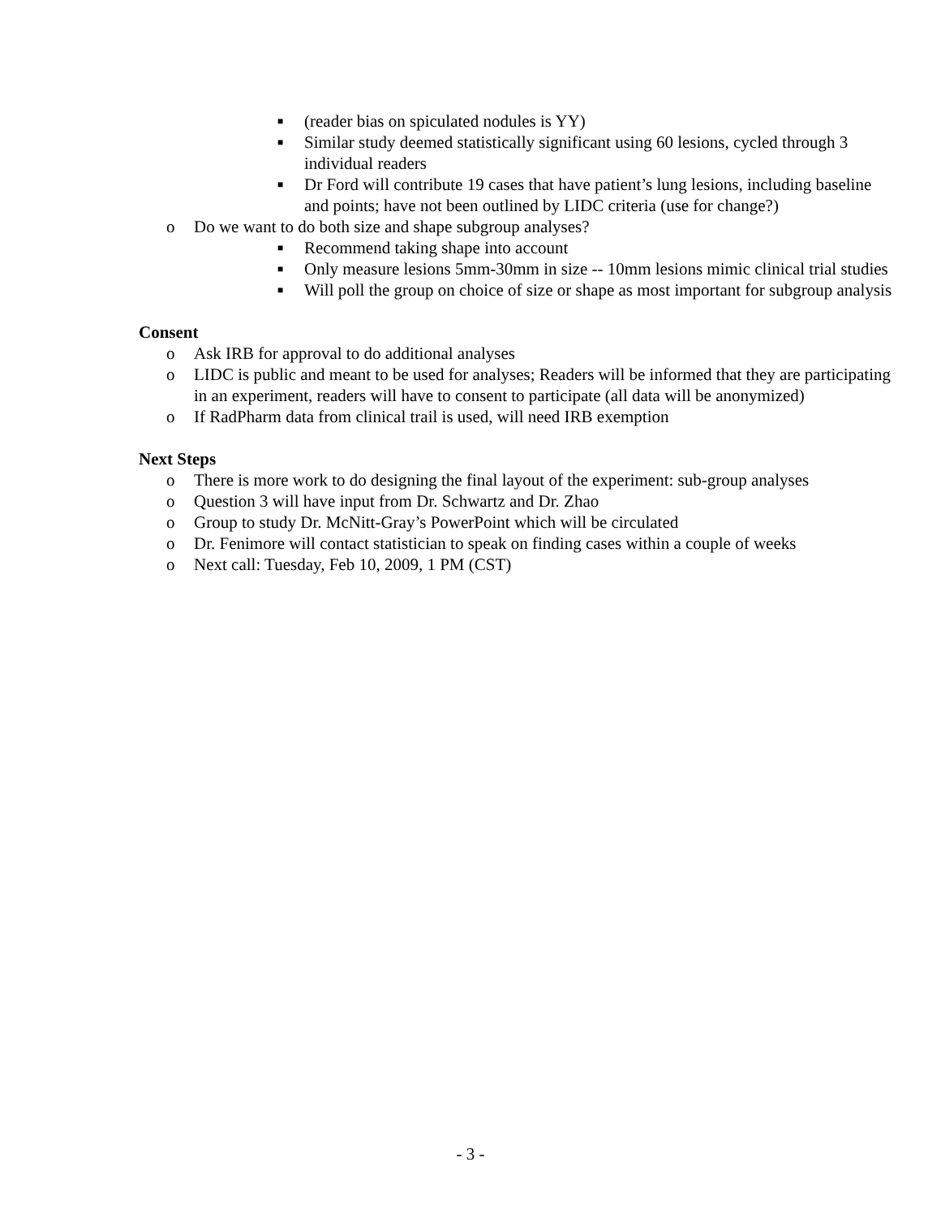■ (reader bias on spiculated nodules is YY)
■ Similar study deemed statistically significant using 60 lesions, cycled through 3 individual readers
■ Dr Ford will contribute 19 cases that have patient’s lung lesions, including baseline and points; have not been outlined by LIDC criteria (use for change?)
o Do we want to do both size and shape subgroup analyses?
■ Recommend taking shape into account
■ Only measure lesions 5mm-30mm in size -- 10mm lesions mimic clinical trial studies
■ Will poll the group on choice of size or shape as most important for subgroup analysis
Consent
o Ask IRB for approval to do additional analyses
o LIDC is public and meant to be used for analyses; Readers will be informed that they are participating in an experiment, readers will have to consent to participate (all data will be anonymized)
o If RadPharm data from clinical trail is used, will need IRB exemption
Next Steps
o There is more work to do designing the final layout of the experiment: sub-group analyses
o Question 3 will have input from Dr. Schwartz and Dr. Zhao
o Group to study Dr. McNitt-Gray’s PowerPoint which will be circulated
o Dr. Fenimore will contact statistician to speak on finding cases within a couple of weeks
o Next call: Tuesday, Feb 10, 2009, 1 PM (CST)
- 3 -